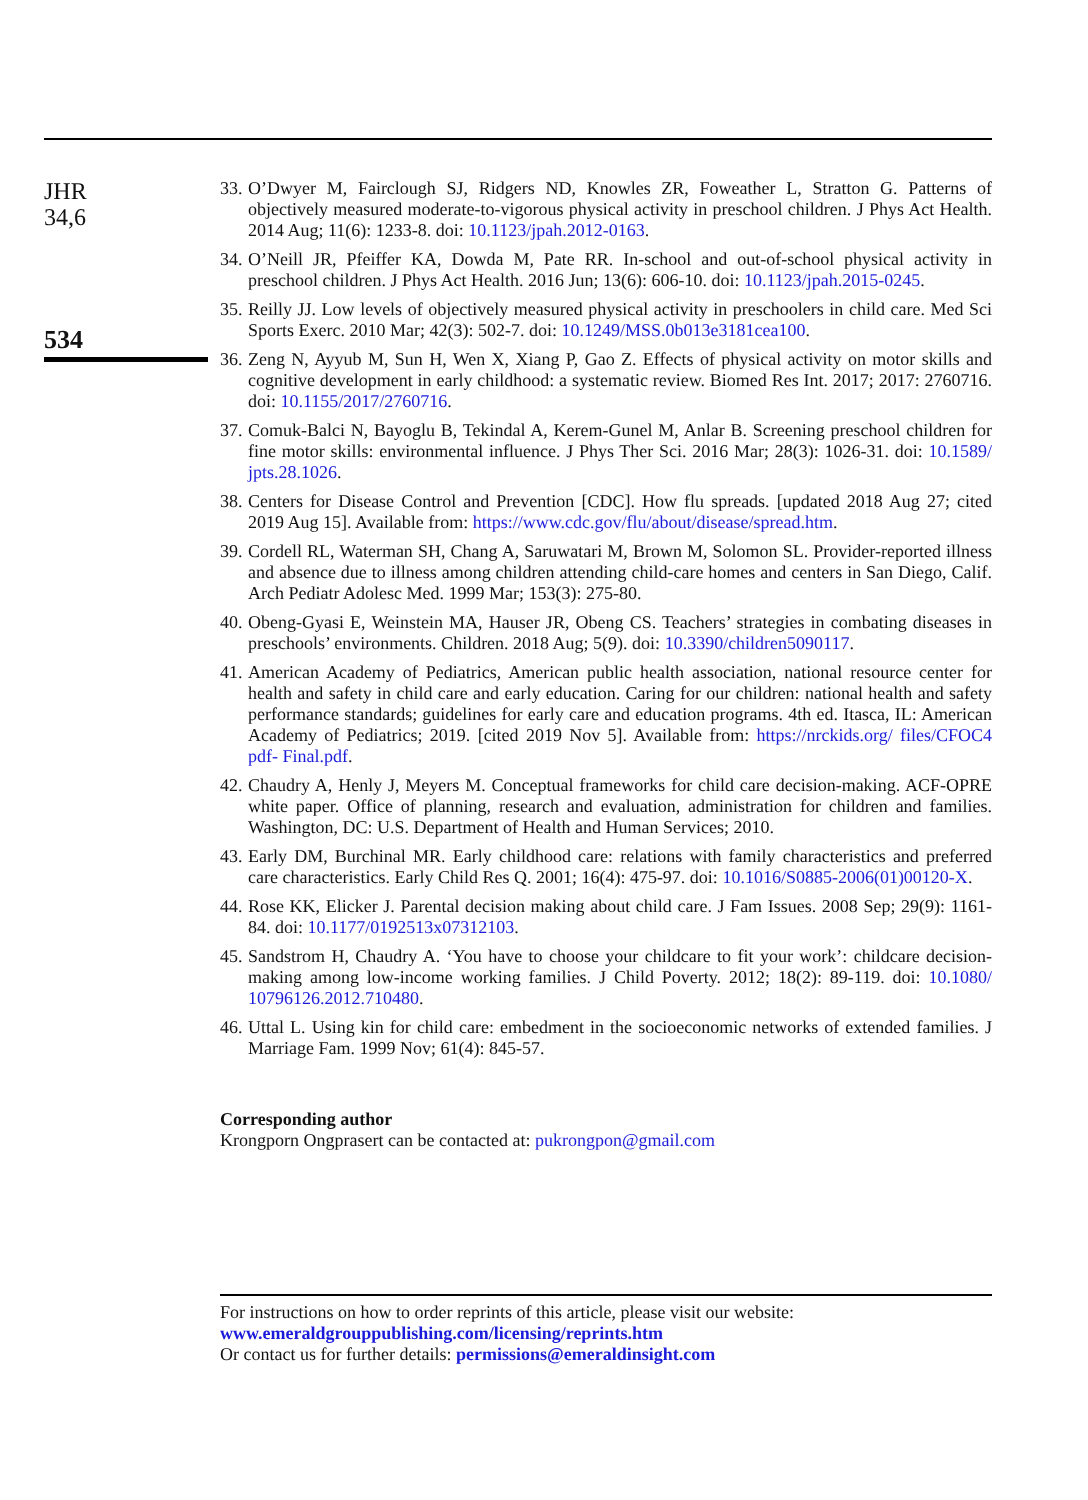JHR
34,6
534
33. O’Dwyer M, Fairclough SJ, Ridgers ND, Knowles ZR, Foweather L, Stratton G. Patterns of objectively measured moderate-to-vigorous physical activity in preschool children. J Phys Act Health. 2014 Aug; 11(6): 1233-8. doi: 10.1123/jpah.2012-0163.
34. O’Neill JR, Pfeiffer KA, Dowda M, Pate RR. In-school and out-of-school physical activity in preschool children. J Phys Act Health. 2016 Jun; 13(6): 606-10. doi: 10.1123/jpah.2015-0245.
35. Reilly JJ. Low levels of objectively measured physical activity in preschoolers in child care. Med Sci Sports Exerc. 2010 Mar; 42(3): 502-7. doi: 10.1249/MSS.0b013e3181cea100.
36. Zeng N, Ayyub M, Sun H, Wen X, Xiang P, Gao Z. Effects of physical activity on motor skills and cognitive development in early childhood: a systematic review. Biomed Res Int. 2017; 2017: 2760716. doi: 10.1155/2017/2760716.
37. Comuk-Balci N, Bayoglu B, Tekindal A, Kerem-Gunel M, Anlar B. Screening preschool children for fine motor skills: environmental influence. J Phys Ther Sci. 2016 Mar; 28(3): 1026-31. doi: 10.1589/ jpts.28.1026.
38. Centers for Disease Control and Prevention [CDC]. How flu spreads. [updated 2018 Aug 27; cited 2019 Aug 15]. Available from: https://www.cdc.gov/flu/about/disease/spread.htm.
39. Cordell RL, Waterman SH, Chang A, Saruwatari M, Brown M, Solomon SL. Provider-reported illness and absence due to illness among children attending child-care homes and centers in San Diego, Calif. Arch Pediatr Adolesc Med. 1999 Mar; 153(3): 275-80.
40. Obeng-Gyasi E, Weinstein MA, Hauser JR, Obeng CS. Teachers’ strategies in combating diseases in preschools’ environments. Children. 2018 Aug; 5(9). doi: 10.3390/children5090117.
41. American Academy of Pediatrics, American public health association, national resource center for health and safety in child care and early education. Caring for our children: national health and safety performance standards; guidelines for early care and education programs. 4th ed. Itasca, IL: American Academy of Pediatrics; 2019. [cited 2019 Nov 5]. Available from: https://nrckids.org/ files/CFOC4 pdf- Final.pdf.
42. Chaudry A, Henly J, Meyers M. Conceptual frameworks for child care decision-making. ACF-OPRE white paper. Office of planning, research and evaluation, administration for children and families. Washington, DC: U.S. Department of Health and Human Services; 2010.
43. Early DM, Burchinal MR. Early childhood care: relations with family characteristics and preferred care characteristics. Early Child Res Q. 2001; 16(4): 475-97. doi: 10.1016/S0885-2006(01)00120-X.
44. Rose KK, Elicker J. Parental decision making about child care. J Fam Issues. 2008 Sep; 29(9): 1161-84. doi: 10.1177/0192513x07312103.
45. Sandstrom H, Chaudry A. ‘You have to choose your childcare to fit your work’: childcare decision-making among low-income working families. J Child Poverty. 2012; 18(2): 89-119. doi: 10.1080/ 10796126.2012.710480.
46. Uttal L. Using kin for child care: embedment in the socioeconomic networks of extended families. J Marriage Fam. 1999 Nov; 61(4): 845-57.
Corresponding author
Krongporn Ongprasert can be contacted at: pukrongpon@gmail.com
For instructions on how to order reprints of this article, please visit our website:
www.emeraldgrouppublishing.com/licensing/reprints.htm
Or contact us for further details: permissions@emeraldinsight.com